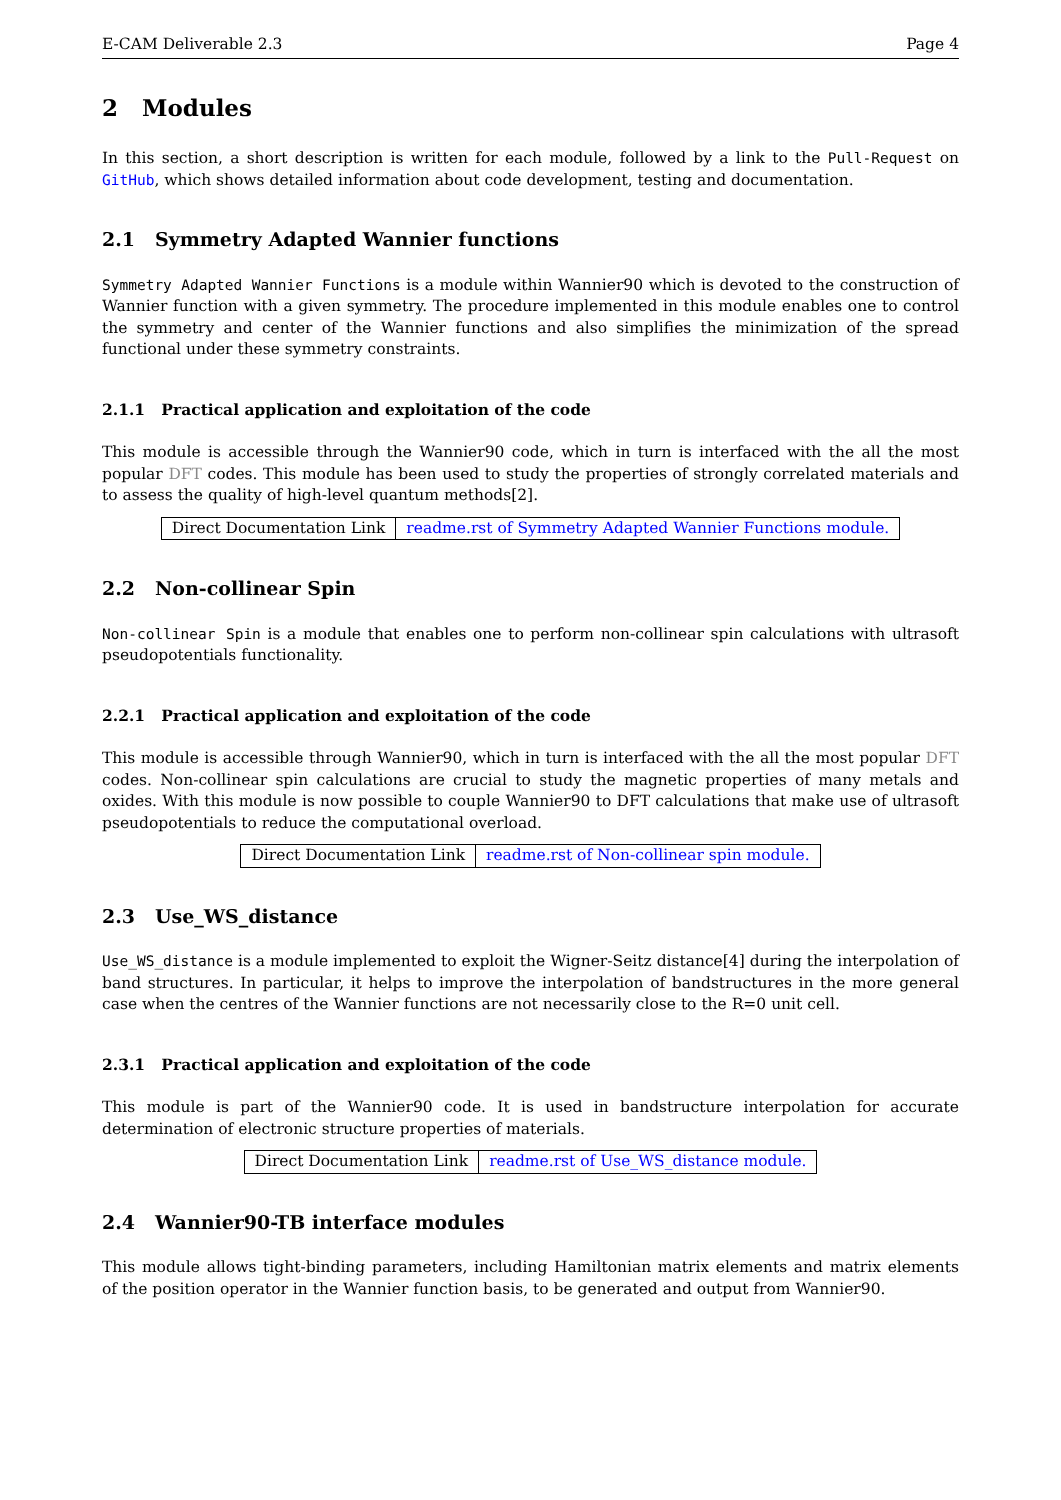E-CAM Deliverable 2.3 Page 4
2 Modules
In this section, a short description is written for each module, followed by a link to the Pull-Request on GitHub, which shows detailed information about code development, testing and documentation.
2.1 Symmetry Adapted Wannier functions
Symmetry Adapted Wannier Functions is a module within Wannier90 which is devoted to the construction of Wannier function with a given symmetry. The procedure implemented in this module enables one to control the symmetry and center of the Wannier functions and also simplifies the minimization of the spread functional under these symmetry constraints.
2.1.1 Practical application and exploitation of the code
This module is accessible through the Wannier90 code, which in turn is interfaced with the all the most popular DFT codes. This module has been used to study the properties of strongly correlated materials and to assess the quality of high-level quantum methods[2].
| Direct Documentation Link | readme.rst of Symmetry Adapted Wannier Functions module. |
2.2 Non-collinear Spin
Non-collinear Spin is a module that enables one to perform non-collinear spin calculations with ultrasoft pseudopotentials functionality.
2.2.1 Practical application and exploitation of the code
This module is accessible through Wannier90, which in turn is interfaced with the all the most popular DFT codes. Non-collinear spin calculations are crucial to study the magnetic properties of many metals and oxides. With this module is now possible to couple Wannier90 to DFT calculations that make use of ultrasoft pseudopotentials to reduce the computational overload.
| Direct Documentation Link | readme.rst of Non-collinear spin module. |
2.3 Use_WS_distance
Use_WS_distance is a module implemented to exploit the Wigner-Seitz distance[4] during the interpolation of band structures. In particular, it helps to improve the interpolation of bandstructures in the more general case when the centres of the Wannier functions are not necessarily close to the R=0 unit cell.
2.3.1 Practical application and exploitation of the code
This module is part of the Wannier90 code. It is used in bandstructure interpolation for accurate determination of electronic structure properties of materials.
| Direct Documentation Link | readme.rst of Use_WS_distance module. |
2.4 Wannier90-TB interface modules
This module allows tight-binding parameters, including Hamiltonian matrix elements and matrix elements of the position operator in the Wannier function basis, to be generated and output from Wannier90.